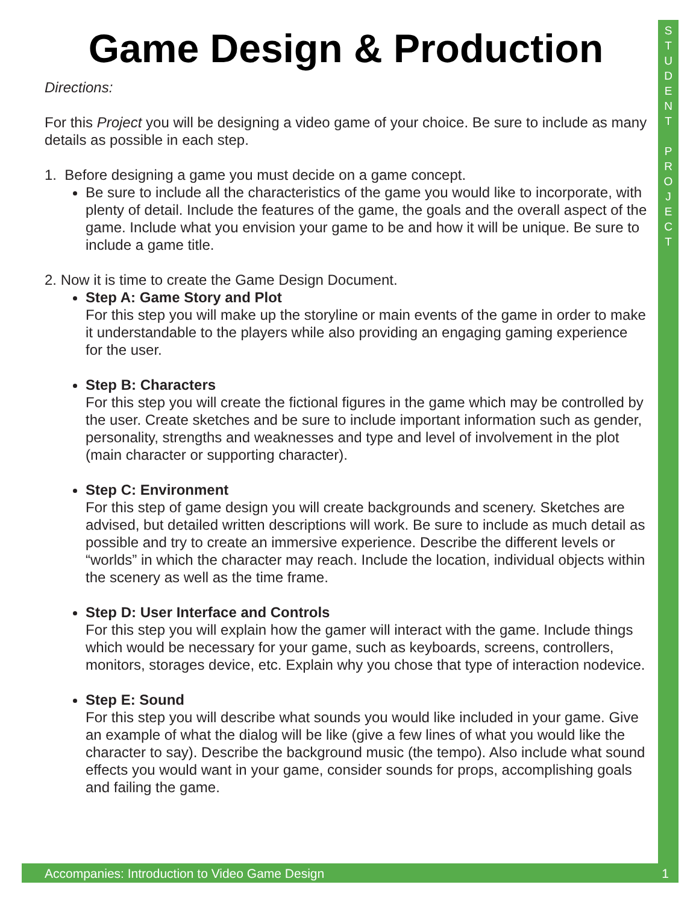S
T
U
D
E
N
T
P
R
O
J
E
C
T
Game Design & Production
Directions:
For this Project you will be designing a video game of your choice. Be sure to include as many details as possible in each step.
1. Before designing a game you must decide on a game concept.
Be sure to include all the characteristics of the game you would like to incorporate, with plenty of detail. Include the features of the game, the goals and the overall aspect of the game. Include what you envision your game to be and how it will be unique. Be sure to include a game title.
2. Now it is time to create the Game Design Document.
Step A: Game Story and Plot
For this step you will make up the storyline or main events of the game in order to make it understandable to the players while also providing an engaging gaming experience for the user.
Step B: Characters
For this step you will create the fictional figures in the game which may be controlled by the user. Create sketches and be sure to include important information such as gender, personality, strengths and weaknesses and type and level of involvement in the plot (main character or supporting character).
Step C: Environment
For this step of game design you will create backgrounds and scenery. Sketches are advised, but detailed written descriptions will work. Be sure to include as much detail as possible and try to create an immersive experience. Describe the different levels or “worlds” in which the character may reach. Include the location, individual objects within the scenery as well as the time frame.
Step D: User Interface and Controls
For this step you will explain how the gamer will interact with the game. Include things which would be necessary for your game, such as keyboards, screens, controllers, monitors, storages device, etc. Explain why you chose that type of interaction nodevice.
Step E: Sound
For this step you will describe what sounds you would like included in your game. Give an example of what the dialog will be like (give a few lines of what you would like the character to say). Describe the background music (the tempo). Also include what sound effects you would want in your game, consider sounds for props, accomplishing goals and failing the game.
Accompanies: Introduction to Video Game Design 1